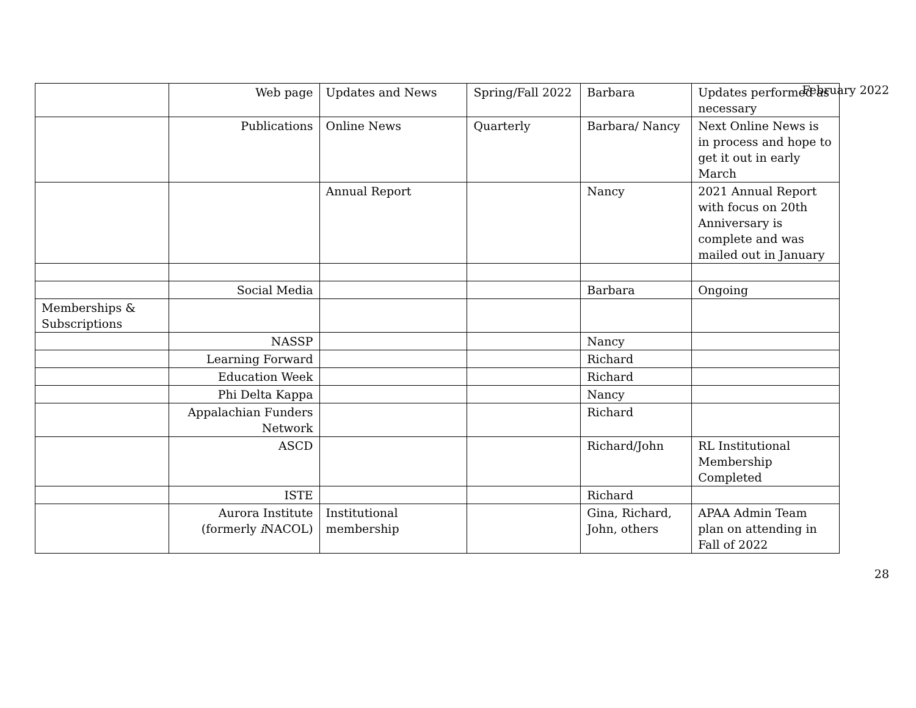February 2022
| | Web page | Updates and News | Spring/Fall 2022 | Barbara | Updates performed as necessary |
| | Publications | Online News | Quarterly | Barbara/ Nancy | Next Online News is in process and hope to get it out in early March |
| | | Annual Report | | Nancy | 2021 Annual Report with focus on 20th Anniversary is complete and was mailed out in January |
| | Social Media | | | Barbara | Ongoing |
| Memberships & Subscriptions | | | | | |
| | NASSP | | | Nancy | |
| | Learning Forward | | | Richard | |
| | Education Week | | | Richard | |
| | Phi Delta Kappa | | | Nancy | |
| | Appalachian Funders Network | | | Richard | |
| | ASCD | | | Richard/John | RL Institutional Membership Completed |
| | ISTE | | | Richard | |
| | Aurora Institute (formerly i NACOL) | Institutional membership | | Gina, Richard, John, others | APAA Admin Team plan on attending in Fall of 2022 |
28